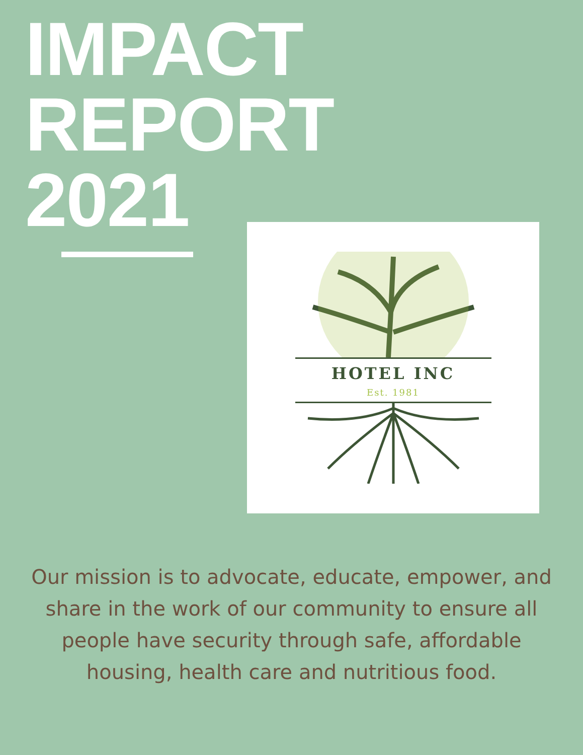IMPACT
REPORT
2021
HOTEL INC
Est. 1981
Our mission is to advocate, educate, empower, and share in the work of our community to ensure all people have security through safe, affordable housing, health care and nutritious food.